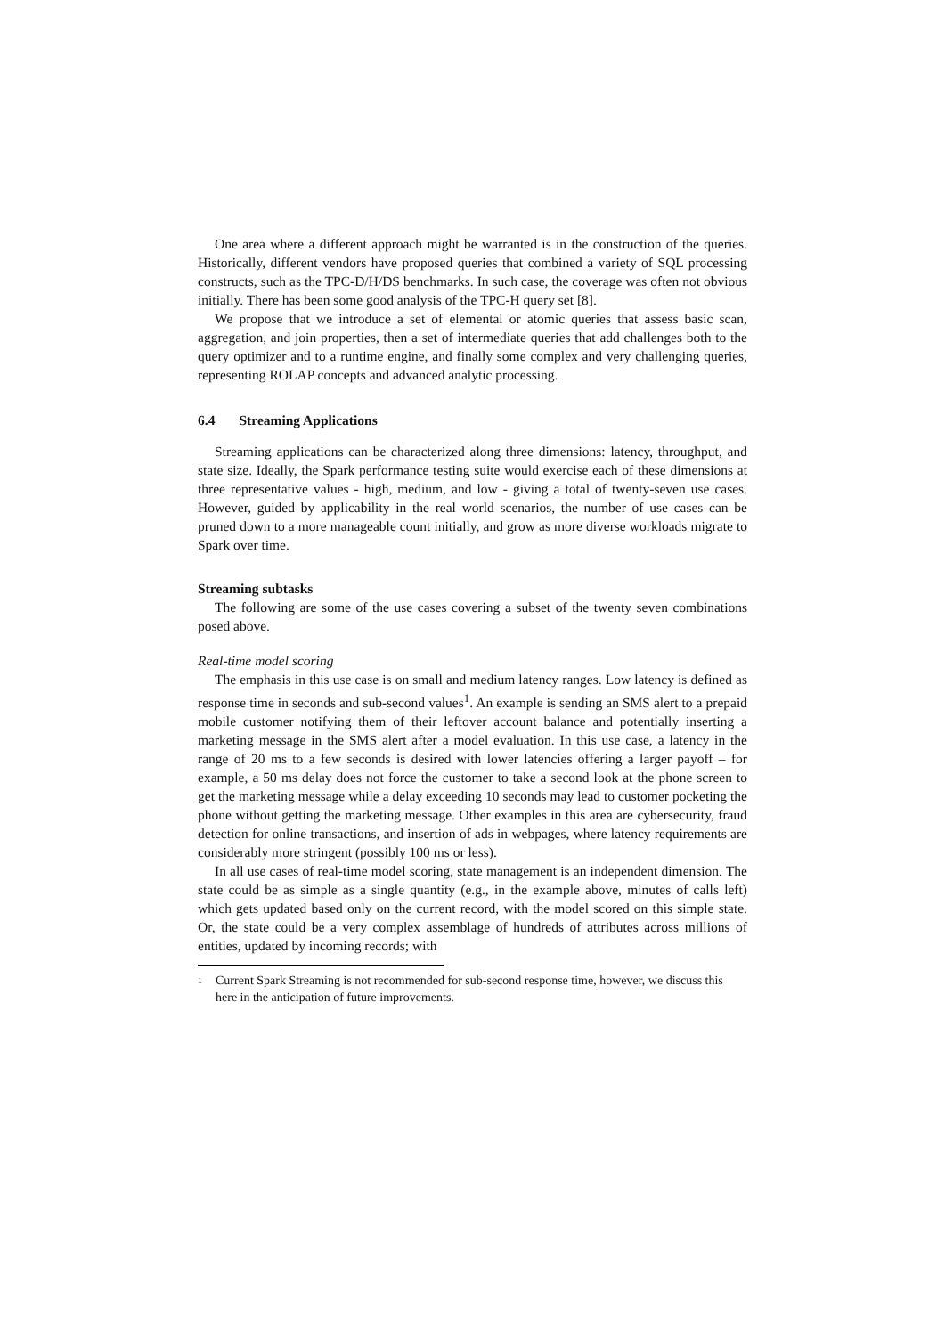One area where a different approach might be warranted is in the construction of the queries. Historically, different vendors have proposed queries that combined a variety of SQL processing constructs, such as the TPC-D/H/DS benchmarks. In such case, the coverage was often not obvious initially. There has been some good analysis of the TPC-H query set [8].
We propose that we introduce a set of elemental or atomic queries that assess basic scan, aggregation, and join properties, then a set of intermediate queries that add challenges both to the query optimizer and to a runtime engine, and finally some complex and very challenging queries, representing ROLAP concepts and advanced analytic processing.
6.4 Streaming Applications
Streaming applications can be characterized along three dimensions: latency, throughput, and state size. Ideally, the Spark performance testing suite would exercise each of these dimensions at three representative values - high, medium, and low - giving a total of twenty-seven use cases. However, guided by applicability in the real world scenarios, the number of use cases can be pruned down to a more manageable count initially, and grow as more diverse workloads migrate to Spark over time.
Streaming subtasks
The following are some of the use cases covering a subset of the twenty seven combinations posed above.
Real-time model scoring
The emphasis in this use case is on small and medium latency ranges. Low latency is defined as response time in seconds and sub-second values<sup>1</sup>. An example is sending an SMS alert to a prepaid mobile customer notifying them of their leftover account balance and potentially inserting a marketing message in the SMS alert after a model evaluation. In this use case, a latency in the range of 20 ms to a few seconds is desired with lower latencies offering a larger payoff – for example, a 50 ms delay does not force the customer to take a second look at the phone screen to get the marketing message while a delay exceeding 10 seconds may lead to customer pocketing the phone without getting the marketing message. Other examples in this area are cybersecurity, fraud detection for online transactions, and insertion of ads in webpages, where latency requirements are considerably more stringent (possibly 100 ms or less).
In all use cases of real-time model scoring, state management is an independent dimension. The state could be as simple as a single quantity (e.g., in the example above, minutes of calls left) which gets updated based only on the current record, with the model scored on this simple state. Or, the state could be a very complex assemblage of hundreds of attributes across millions of entities, updated by incoming records; with
<sup>1</sup> Current Spark Streaming is not recommended for sub-second response time, however, we discuss this here in the anticipation of future improvements.